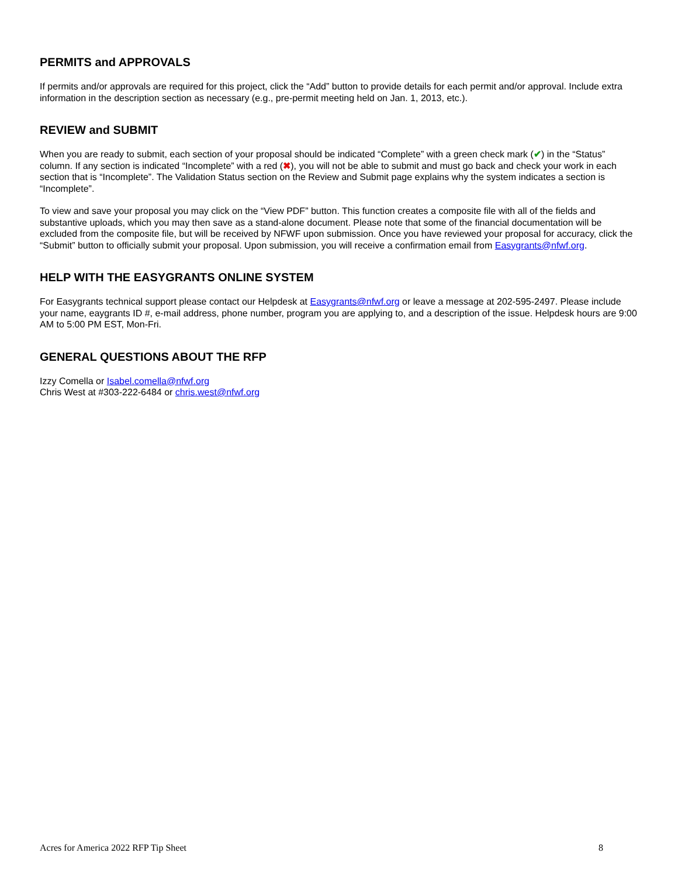PERMITS and APPROVALS
If permits and/or approvals are required for this project, click the “Add” button to provide details for each permit and/or approval. Include extra information in the description section as necessary (e.g., pre-permit meeting held on Jan. 1, 2013, etc.).
REVIEW and SUBMIT
When you are ready to submit, each section of your proposal should be indicated “Complete” with a green check mark (✔) in the “Status” column. If any section is indicated “Incomplete” with a red (✖), you will not be able to submit and must go back and check your work in each section that is “Incomplete”. The Validation Status section on the Review and Submit page explains why the system indicates a section is “Incomplete”.
To view and save your proposal you may click on the “View PDF” button. This function creates a composite file with all of the fields and substantive uploads, which you may then save as a stand-alone document. Please note that some of the financial documentation will be excluded from the composite file, but will be received by NFWF upon submission. Once you have reviewed your proposal for accuracy, click the “Submit” button to officially submit your proposal. Upon submission, you will receive a confirmation email from Easygrants@nfwf.org.
HELP WITH THE EASYGRANTS ONLINE SYSTEM
For Easygrants technical support please contact our Helpdesk at Easygrants@nfwf.org or leave a message at 202-595-2497. Please include your name, eaygrants ID #, e-mail address, phone number, program you are applying to, and a description of the issue. Helpdesk hours are 9:00 AM to 5:00 PM EST, Mon-Fri.
GENERAL QUESTIONS ABOUT THE RFP
Izzy Comella or Isabel.comella@nfwf.org
Chris West at #303-222-6484 or chris.west@nfwf.org
Acres for America 2022 RFP Tip Sheet 8